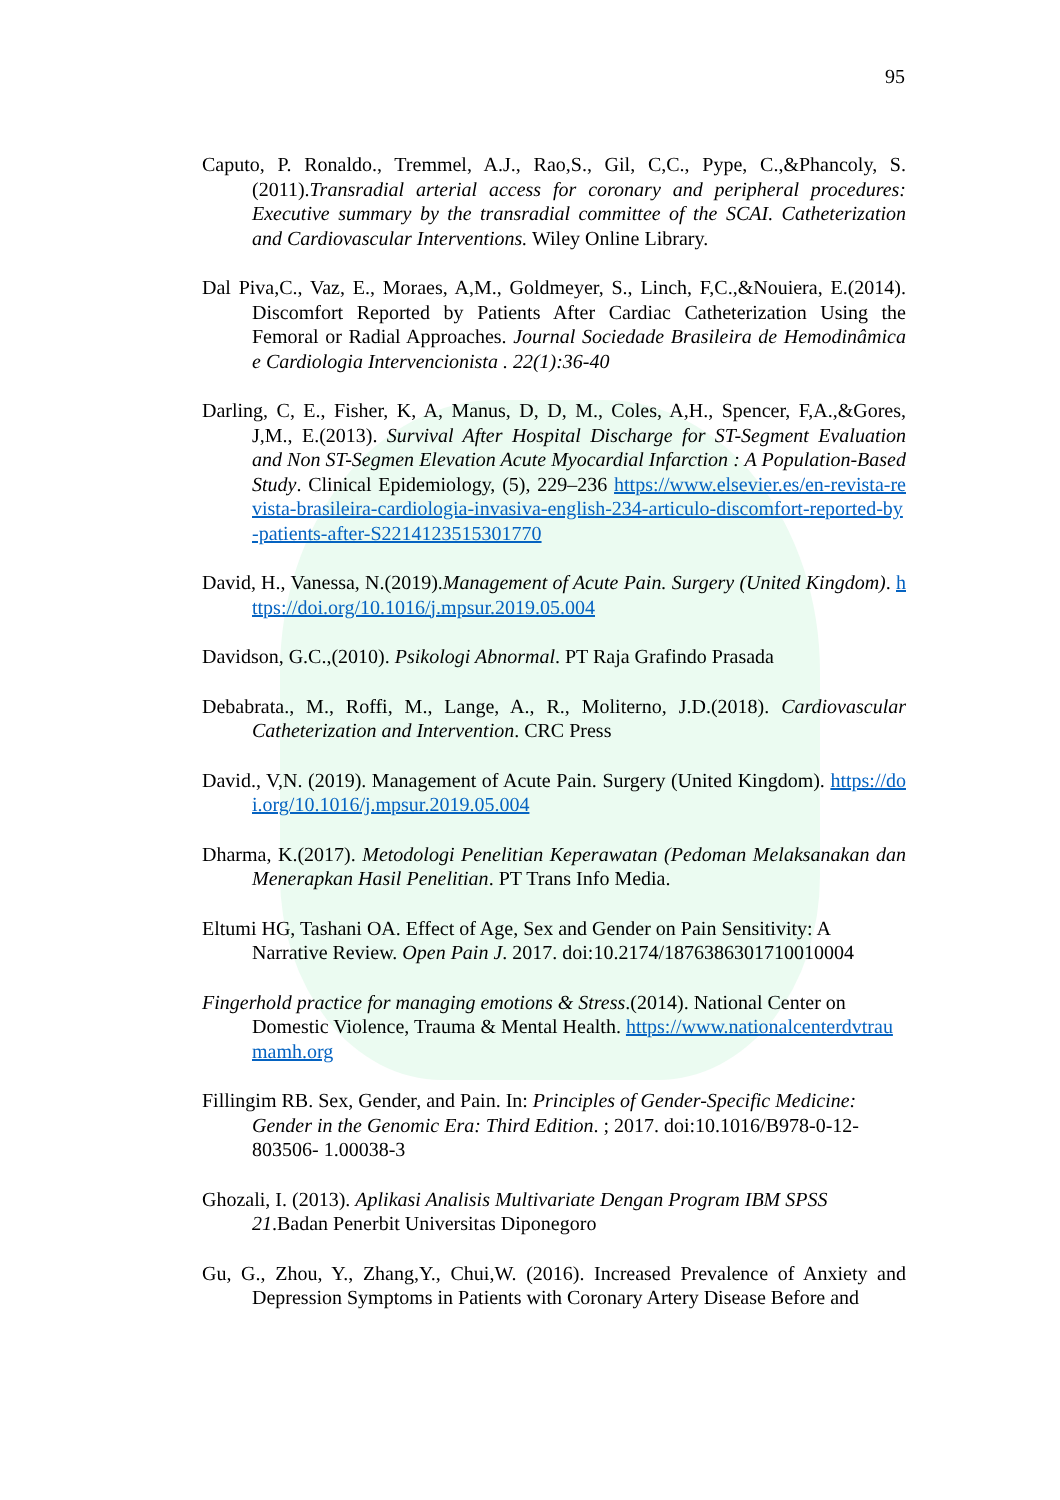95
Caputo, P. Ronaldo., Tremmel, A.J., Rao,S., Gil, C,C., Pype, C.,&Phancoly, S.(2011).Transradial arterial access for coronary and peripheral procedures: Executive summary by the transradial committee of the SCAI. Catheterization and Cardiovascular Interventions. Wiley Online Library.
Dal Piva,C., Vaz, E., Moraes, A,M., Goldmeyer, S., Linch, F,C.,&Nouiera, E.(2014). Discomfort Reported by Patients After Cardiac Catheterization Using the Femoral or Radial Approaches. Journal Sociedade Brasileira de Hemodinâmica e Cardiologia Intervencionista . 22(1):36-40
Darling, C, E., Fisher, K, A, Manus, D, D, M., Coles, A,H., Spencer, F,A.,&Gores, J,M., E.(2013). Survival After Hospital Discharge for ST-Segment Evaluation and Non ST-Segmen Elevation Acute Myocardial Infarction : A Population-Based Study. Clinical Epidemiology, (5), 229–236 https://www.elsevier.es/en-revista-revista-brasileira-cardiologia-invasiva-english-234-articulo-discomfort-reported-by-patients-after-S2214123515301770
David, H., Vanessa, N.(2019).Management of Acute Pain. Surgery (United Kingdom). https://doi.org/10.1016/j.mpsur.2019.05.004
Davidson, G.C.,(2010). Psikologi Abnormal. PT Raja Grafindo Prasada
Debabrata., M., Roffi, M., Lange, A., R., Moliterno, J.D.(2018). Cardiovascular Catheterization and Intervention. CRC Press
David., V,N. (2019). Management of Acute Pain. Surgery (United Kingdom). https://doi.org/10.1016/j.mpsur.2019.05.004
Dharma, K.(2017). Metodologi Penelitian Keperawatan (Pedoman Melaksanakan dan Menerapkan Hasil Penelitian. PT Trans Info Media.
Eltumi HG, Tashani OA. Effect of Age, Sex and Gender on Pain Sensitivity: A Narrative Review. Open Pain J. 2017. doi:10.2174/1876386301710010004
Fingerhold practice for managing emotions & Stress.(2014). National Center on Domestic Violence, Trauma & Mental Health. https://www.nationalcenterdvtraumamh.org
Fillingim RB. Sex, Gender, and Pain. In: Principles of Gender-Specific Medicine: Gender in the Genomic Era: Third Edition. ; 2017. doi:10.1016/B978-0-12-803506- 1.00038-3
Ghozali, I. (2013). Aplikasi Analisis Multivariate Dengan Program IBM SPSS 21.Badan Penerbit Universitas Diponegoro
Gu, G., Zhou, Y., Zhang,Y., Chui,W. (2016). Increased Prevalence of Anxiety and Depression Symptoms in Patients with Coronary Artery Disease Before and